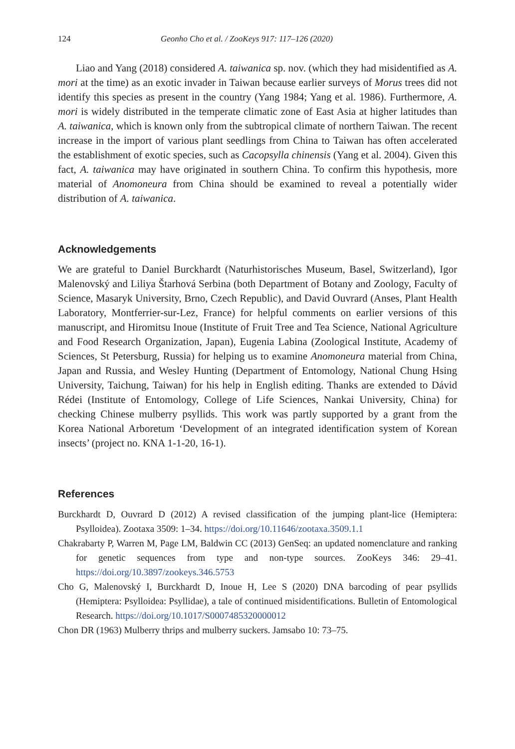124 Geonho Cho et al. / ZooKeys 917: 117–126 (2020)
Liao and Yang (2018) considered A. taiwanica sp. nov. (which they had misidentified as A. mori at the time) as an exotic invader in Taiwan because earlier surveys of Morus trees did not identify this species as present in the country (Yang 1984; Yang et al. 1986). Furthermore, A. mori is widely distributed in the temperate climatic zone of East Asia at higher latitudes than A. taiwanica, which is known only from the subtropical climate of northern Taiwan. The recent increase in the import of various plant seedlings from China to Taiwan has often accelerated the establishment of exotic species, such as Cacopsylla chinensis (Yang et al. 2004). Given this fact, A. taiwanica may have originated in southern China. To confirm this hypothesis, more material of Anomoneura from China should be examined to reveal a potentially wider distribution of A. taiwanica.
Acknowledgements
We are grateful to Daniel Burckhardt (Naturhistorisches Museum, Basel, Switzerland), Igor Malenovský and Liliya Štarhová Serbina (both Department of Botany and Zoology, Faculty of Science, Masaryk University, Brno, Czech Republic), and David Ouvrard (Anses, Plant Health Laboratory, Montferrier-sur-Lez, France) for helpful comments on earlier versions of this manuscript, and Hiromitsu Inoue (Institute of Fruit Tree and Tea Science, National Agriculture and Food Research Organization, Japan), Eugenia Labina (Zoological Institute, Academy of Sciences, St Petersburg, Russia) for helping us to examine Anomoneura material from China, Japan and Russia, and Wesley Hunting (Department of Entomology, National Chung Hsing University, Taichung, Taiwan) for his help in English editing. Thanks are extended to Dávid Rédei (Institute of Entomology, College of Life Sciences, Nankai University, China) for checking Chinese mulberry psyllids. This work was partly supported by a grant from the Korea National Arboretum ‘Development of an integrated identification system of Korean insects’ (project no. KNA 1-1-20, 16-1).
References
Burckhardt D, Ouvrard D (2012) A revised classification of the jumping plant-lice (Hemiptera: Psylloidea). Zootaxa 3509: 1–34. https://doi.org/10.11646/zootaxa.3509.1.1
Chakrabarty P, Warren M, Page LM, Baldwin CC (2013) GenSeq: an updated nomenclature and ranking for genetic sequences from type and non-type sources. ZooKeys 346: 29–41. https://doi.org/10.3897/zookeys.346.5753
Cho G, Malenovský I, Burckhardt D, Inoue H, Lee S (2020) DNA barcoding of pear psyllids (Hemiptera: Psylloidea: Psyllidae), a tale of continued misidentifications. Bulletin of Entomological Research. https://doi.org/10.1017/S0007485320000012
Chon DR (1963) Mulberry thrips and mulberry suckers. Jamsabo 10: 73–75.